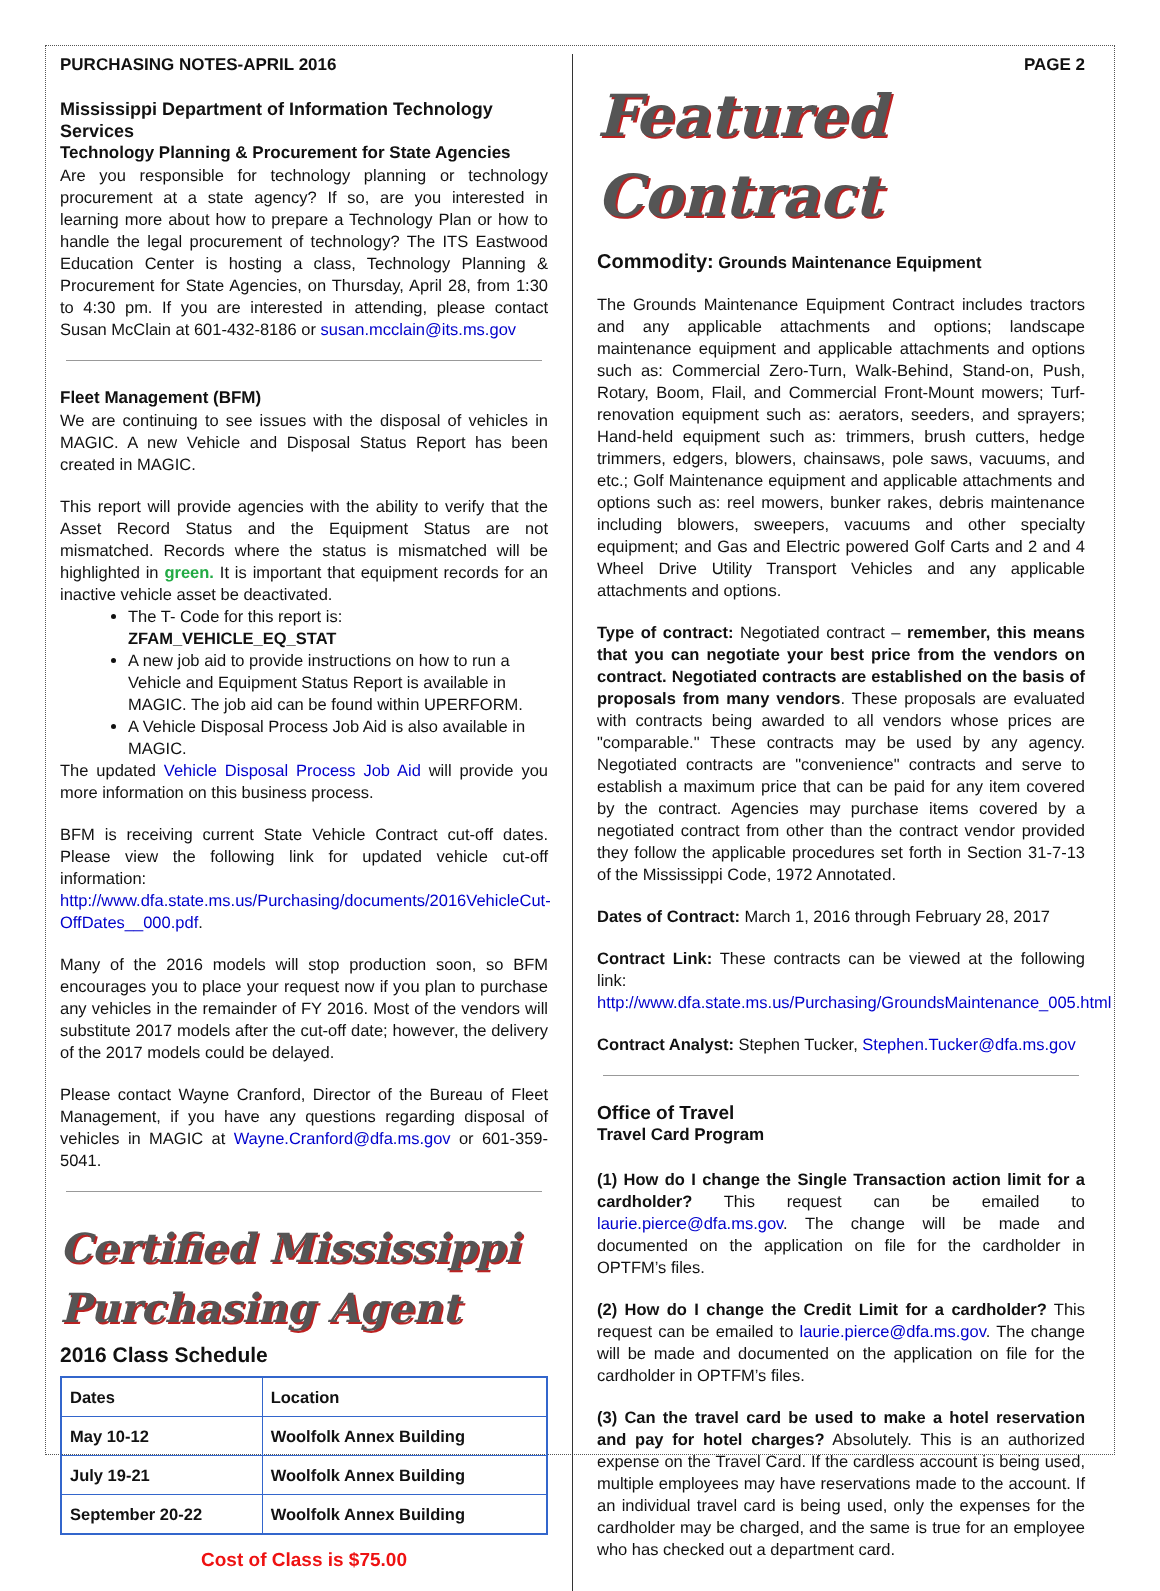PURCHASING NOTES-APRIL 2016
Mississippi Department of Information Technology Services
Technology Planning & Procurement for State Agencies
Are you responsible for technology planning or technology procurement at a state agency? If so, are you interested in learning more about how to prepare a Technology Plan or how to handle the legal procurement of technology? The ITS Eastwood Education Center is hosting a class, Technology Planning & Procurement for State Agencies, on Thursday, April 28, from 1:30 to 4:30 pm. If you are interested in attending, please contact Susan McClain at 601-432-8186 or susan.mcclain@its.ms.gov
Fleet Management (BFM)
We are continuing to see issues with the disposal of vehicles in MAGIC. A new Vehicle and Disposal Status Report has been created in MAGIC.
This report will provide agencies with the ability to verify that the Asset Record Status and the Equipment Status are not mismatched. Records where the status is mismatched will be highlighted in green. It is important that equipment records for an inactive vehicle asset be deactivated.
The T- Code for this report is: ZFAM_VEHICLE_EQ_STAT
A new job aid to provide instructions on how to run a Vehicle and Equipment Status Report is available in MAGIC. The job aid can be found within UPERFORM.
A Vehicle Disposal Process Job Aid is also available in MAGIC.
The updated Vehicle Disposal Process Job Aid will provide you more information on this business process.
BFM is receiving current State Vehicle Contract cut-off dates. Please view the following link for updated vehicle cut-off information: http://www.dfa.state.ms.us/Purchasing/documents/2016VehicleCut-OffDates__000.pdf.
Many of the 2016 models will stop production soon, so BFM encourages you to place your request now if you plan to purchase any vehicles in the remainder of FY 2016. Most of the vendors will substitute 2017 models after the cut-off date; however, the delivery of the 2017 models could be delayed.
Please contact Wayne Cranford, Director of the Bureau of Fleet Management, if you have any questions regarding disposal of vehicles in MAGIC at Wayne.Cranford@dfa.ms.gov or 601-359-5041.
Certified Mississippi Purchasing Agent
2016 Class Schedule
| Dates | Location |
| --- | --- |
| May 10-12 | Woolfolk Annex Building |
| July 19-21 | Woolfolk Annex Building |
| September 20-22 | Woolfolk Annex Building |
Cost of Class is $75.00
PAGE 2
Featured Contract
Commodity: Grounds Maintenance Equipment
The Grounds Maintenance Equipment Contract includes tractors and any applicable attachments and options; landscape maintenance equipment and applicable attachments and options such as: Commercial Zero-Turn, Walk-Behind, Stand-on, Push, Rotary, Boom, Flail, and Commercial Front-Mount mowers; Turf-renovation equipment such as: aerators, seeders, and sprayers; Hand-held equipment such as: trimmers, brush cutters, hedge trimmers, edgers, blowers, chainsaws, pole saws, vacuums, and etc.; Golf Maintenance equipment and applicable attachments and options such as: reel mowers, bunker rakes, debris maintenance including blowers, sweepers, vacuums and other specialty equipment; and Gas and Electric powered Golf Carts and 2 and 4 Wheel Drive Utility Transport Vehicles and any applicable attachments and options.
Type of contract: Negotiated contract – remember, this means that you can negotiate your best price from the vendors on contract. Negotiated contracts are established on the basis of proposals from many vendors. These proposals are evaluated with contracts being awarded to all vendors whose prices are "comparable." These contracts may be used by any agency. Negotiated contracts are "convenience" contracts and serve to establish a maximum price that can be paid for any item covered by the contract. Agencies may purchase items covered by a negotiated contract from other than the contract vendor provided they follow the applicable procedures set forth in Section 31-7-13 of the Mississippi Code, 1972 Annotated.
Dates of Contract: March 1, 2016 through February 28, 2017
Contract Link: These contracts can be viewed at the following link: http://www.dfa.state.ms.us/Purchasing/GroundsMaintenance_005.html
Contract Analyst: Stephen Tucker, Stephen.Tucker@dfa.ms.gov
Office of Travel
Travel Card Program
(1) How do I change the Single Transaction action limit for a cardholder? This request can be emailed to laurie.pierce@dfa.ms.gov. The change will be made and documented on the application on file for the cardholder in OPTFM’s files.
(2) How do I change the Credit Limit for a cardholder? This request can be emailed to laurie.pierce@dfa.ms.gov. The change will be made and documented on the application on file for the cardholder in OPTFM’s files.
(3) Can the travel card be used to make a hotel reservation and pay for hotel charges? Absolutely. This is an authorized expense on the Travel Card. If the cardless account is being used, multiple employees may have reservations made to the account. If an individual travel card is being used, only the expenses for the cardholder may be charged, and the same is true for an employee who has checked out a department card.